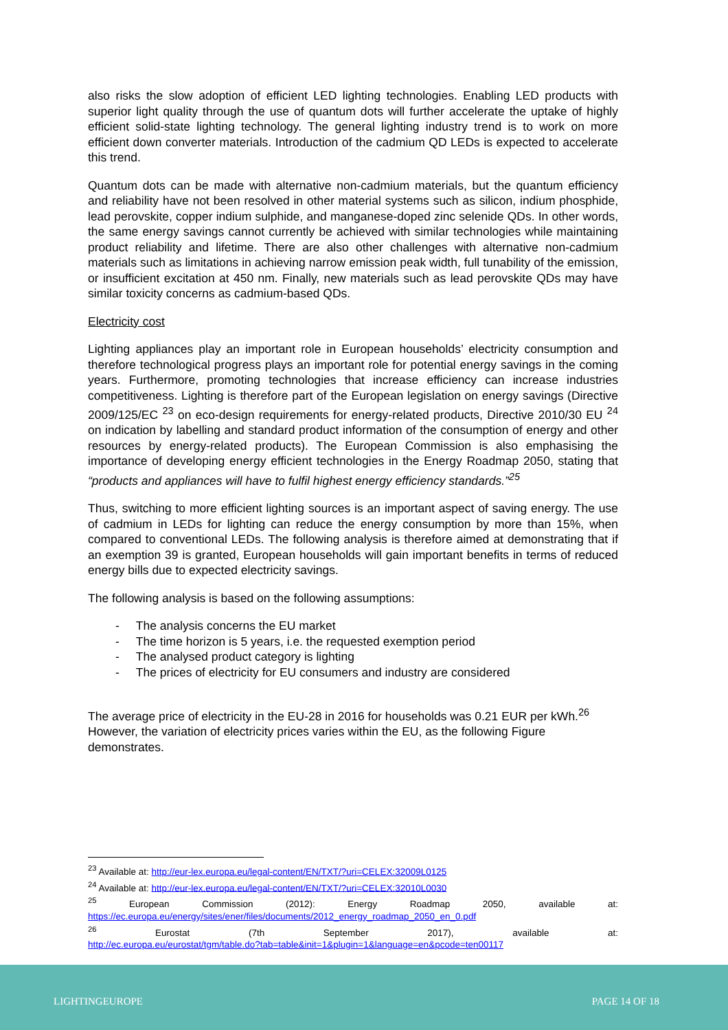also risks the slow adoption of efficient LED lighting technologies. Enabling LED products with superior light quality through the use of quantum dots will further accelerate the uptake of highly efficient solid-state lighting technology. The general lighting industry trend is to work on more efficient down converter materials. Introduction of the cadmium QD LEDs is expected to accelerate this trend.
Quantum dots can be made with alternative non-cadmium materials, but the quantum efficiency and reliability have not been resolved in other material systems such as silicon, indium phosphide, lead perovskite, copper indium sulphide, and manganese-doped zinc selenide QDs. In other words, the same energy savings cannot currently be achieved with similar technologies while maintaining product reliability and lifetime. There are also other challenges with alternative non-cadmium materials such as limitations in achieving narrow emission peak width, full tunability of the emission, or insufficient excitation at 450 nm. Finally, new materials such as lead perovskite QDs may have similar toxicity concerns as cadmium-based QDs.
Electricity cost
Lighting appliances play an important role in European households’ electricity consumption and therefore technological progress plays an important role for potential energy savings in the coming years. Furthermore, promoting technologies that increase efficiency can increase industries competitiveness. Lighting is therefore part of the European legislation on energy savings (Directive 2009/125/EC <sup>23</sup> on eco-design requirements for energy-related products, Directive 2010/30 EU <sup>24</sup> on indication by labelling and standard product information of the consumption of energy and other resources by energy-related products). The European Commission is also emphasising the importance of developing energy efficient technologies in the Energy Roadmap 2050, stating that “products and appliances will have to fulfil highest energy efficiency standards.”<sup>25</sup>
Thus, switching to more efficient lighting sources is an important aspect of saving energy. The use of cadmium in LEDs for lighting can reduce the energy consumption by more than 15%, when compared to conventional LEDs. The following analysis is therefore aimed at demonstrating that if an exemption 39 is granted, European households will gain important benefits in terms of reduced energy bills due to expected electricity savings.
The following analysis is based on the following assumptions:
- The analysis concerns the EU market
- The time horizon is 5 years, i.e. the requested exemption period
- The analysed product category is lighting
- The prices of electricity for EU consumers and industry are considered
The average price of electricity in the EU-28 in 2016 for households was 0.21 EUR per kWh.<sup>26</sup> However, the variation of electricity prices varies within the EU, as the following Figure demonstrates.
<sup>23</sup> Available at: http://eur-lex.europa.eu/legal-content/EN/TXT/?uri=CELEX:32009L0125
<sup>24</sup> Available at: http://eur-lex.europa.eu/legal-content/EN/TXT/?uri=CELEX:32010L0030
<sup>25</sup> European Commission (2012): Energy Roadmap 2050, available at:
https://ec.europa.eu/energy/sites/ener/files/documents/2012_energy_roadmap_2050_en_0.pdf
<sup>26</sup> Eurostat (7th September 2017), available at:
http://ec.europa.eu/eurostat/tgm/table.do?tab=table&init=1&plugin=1&language=en&pcode=ten00117
LIGHTINGEUROPE PAGE 14 OF 18